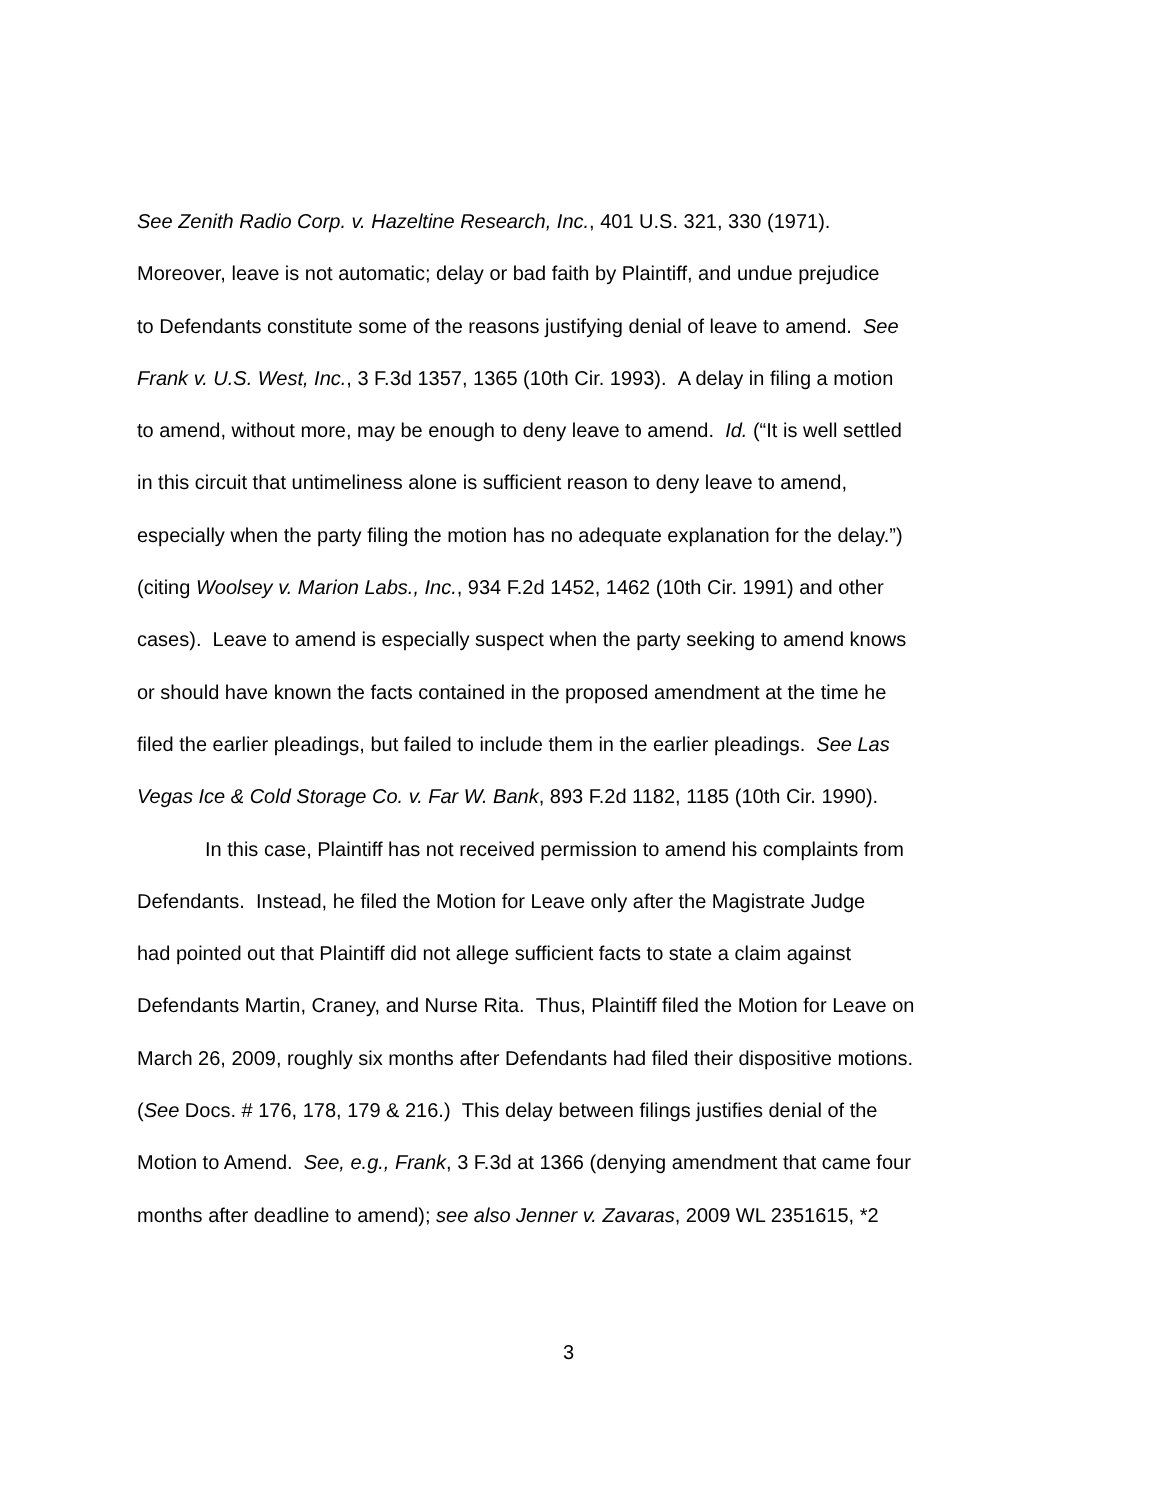See Zenith Radio Corp. v. Hazeltine Research, Inc., 401 U.S. 321, 330 (1971).
Moreover, leave is not automatic; delay or bad faith by Plaintiff, and undue prejudice
to Defendants constitute some of the reasons justifying denial of leave to amend. See
Frank v. U.S. West, Inc., 3 F.3d 1357, 1365 (10th Cir. 1993). A delay in filing a motion
to amend, without more, may be enough to deny leave to amend. Id. (“It is well settled
in this circuit that untimeliness alone is sufficient reason to deny leave to amend,
especially when the party filing the motion has no adequate explanation for the delay.”)
(citing Woolsey v. Marion Labs., Inc., 934 F.2d 1452, 1462 (10th Cir. 1991) and other
cases). Leave to amend is especially suspect when the party seeking to amend knows
or should have known the facts contained in the proposed amendment at the time he
filed the earlier pleadings, but failed to include them in the earlier pleadings. See Las
Vegas Ice & Cold Storage Co. v. Far W. Bank, 893 F.2d 1182, 1185 (10th Cir. 1990).
In this case, Plaintiff has not received permission to amend his complaints from
Defendants. Instead, he filed the Motion for Leave only after the Magistrate Judge
had pointed out that Plaintiff did not allege sufficient facts to state a claim against
Defendants Martin, Craney, and Nurse Rita. Thus, Plaintiff filed the Motion for Leave on
March 26, 2009, roughly six months after Defendants had filed their dispositive motions.
(See Docs. # 176, 178, 179 & 216.) This delay between filings justifies denial of the
Motion to Amend. See, e.g., Frank, 3 F.3d at 1366 (denying amendment that came four
months after deadline to amend); see also Jenner v. Zavaras, 2009 WL 2351615, *2
3